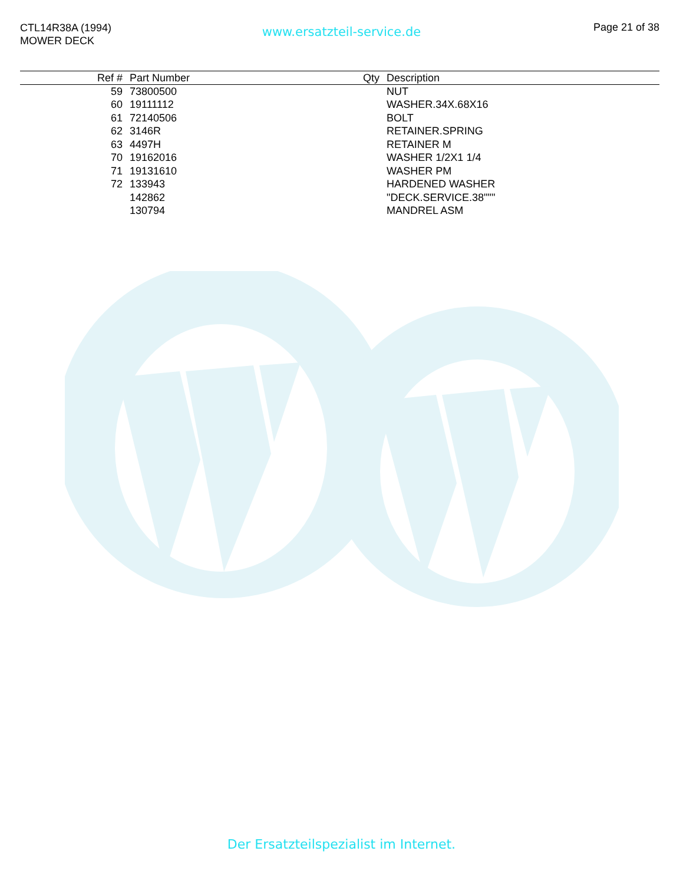CTL14R38A (1994)
MOWER DECK
www.ersatzteil-service.de Page 21 of 38
| Ref # | Part Number | Qty | Description |
| --- | --- | --- | --- |
| 59 | 73800500 | | NUT |
| 60 | 19111112 | | WASHER.34X.68X16 |
| 61 | 72140506 | | BOLT |
| 62 | 3146R | | RETAINER.SPRING |
| 63 | 4497H | | RETAINER M |
| 70 | 19162016 | | WASHER 1/2X1 1/4 |
| 71 | 19131610 | | WASHER PM |
| 72 | 133943 | | HARDENED WASHER |
| | 142862 | | "DECK.SERVICE.38""" |
| | 130794 | | MANDREL ASM |
Der Ersatzteilspezialist im Internet.